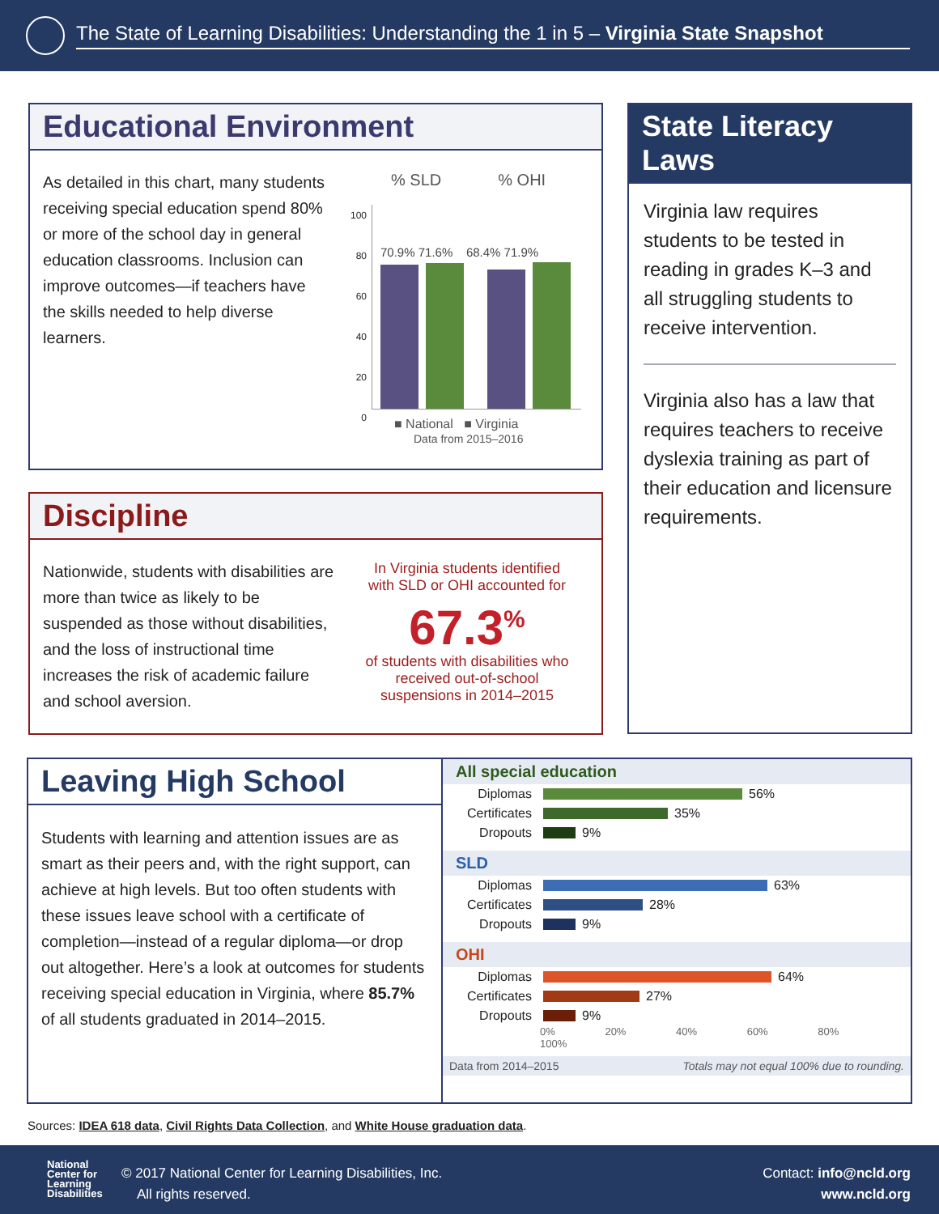The State of Learning Disabilities: Understanding the 1 in 5 – Virginia State Snapshot
Educational Environment
As detailed in this chart, many students receiving special education spend 80% or more of the school day in general education classrooms. Inclusion can improve outcomes—if teachers have the skills needed to help diverse learners.
% SLD% OHI
100
80
60
40
20
0
70.9% 71.6% 68.4% 71.9%
■ National ■ Virginia
Data from 2015–2016
Discipline
Nationwide, students with disabilities are more than twice as likely to be suspended as those without disabilities, and the loss of instructional time increases the risk of academic failure and school aversion.
In Virginia students identified with SLD or OHI accounted for
67.3<sup>%</sup>
of students with disabilities who received out-of-school suspensions in 2014–2015
State Literacy Laws
Virginia law requires students to be tested in reading in grades K–3 and all struggling students to receive intervention.
Virginia also has a law that requires teachers to receive dyslexia training as part of their education and licensure requirements.
Leaving High School
Students with learning and attention issues are as smart as their peers and, with the right support, can achieve at high levels. But too often students with these issues leave school with a certificate of completion—instead of a regular diploma—or drop out altogether. Here’s a look at outcomes for students receiving special education in Virginia, where 85.7% of all students graduated in 2014–2015.
All special education
Diplomas 56%
Certificates 35%
Dropouts 9%
SLD
Diplomas 63%
Certificates 28%
Dropouts 9%
OHI
Diplomas 64%
Certificates 27%
Dropouts 9%
0% 20% 40% 60% 80% 100%
Data from 2014–2015 Totals may not equal 100% due to rounding.
Sources: IDEA 618 data, Civil Rights Data Collection, and White House graduation data.
National
Center for
Learning
Disabilities
© 2017 National Center for Learning Disabilities, Inc.
All rights reserved.
Contact: info@ncld.org
www.ncld.org